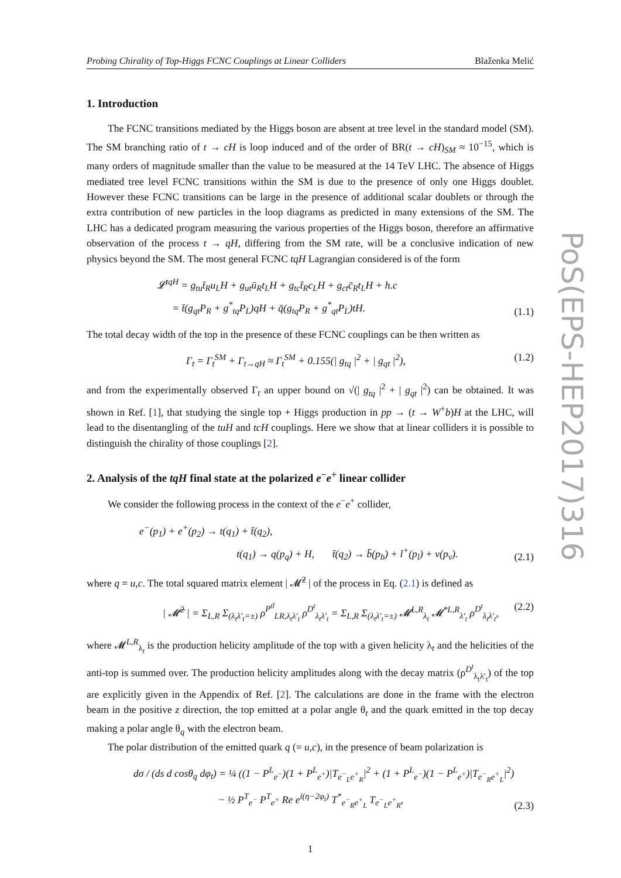PoS(EPS-HEP2017)316
Probing Chirality of Top-Higgs FCNC Couplings at Linear Colliders Blaženka Melić
1. Introduction
The FCNC transitions mediated by the Higgs boson are absent at tree level in the standard model (SM). The SM branching ratio of t → cH is loop induced and of the order of BR(t → cH)<sub>SM</sub> ≈ 10<sup>−15</sup>, which is many orders of magnitude smaller than the value to be measured at the 14 TeV LHC. The absence of Higgs mediated tree level FCNC transitions within the SM is due to the presence of only one Higgs doublet. However these FCNC transitions can be large in the presence of additional scalar doublets or through the extra contribution of new particles in the loop diagrams as predicted in many extensions of the SM. The LHC has a dedicated program measuring the various properties of the Higgs boson, therefore an affirmative observation of the process t → qH, differing from the SM rate, will be a conclusive indication of new physics beyond the SM. The most general FCNC tqH Lagrangian considered is of the form
𝓛<sup>tqH</sup> = g<sub>tu</sub>t̄<sub>R</sub>u<sub>L</sub>H + g<sub>ut</sub>ū<sub>R</sub>t<sub>L</sub>H + g<sub>tc</sub>t̄<sub>R</sub>c<sub>L</sub>H + g<sub>ct</sub>c̄<sub>R</sub>t<sub>L</sub>H + h.c
= t̄(g<sub>qt</sub>P<sub>R</sub> + g<sup>*</sup><sub>tq</sub>P<sub>L</sub>)qH + q̄(g<sub>tq</sub>P<sub>R</sub> + g<sup>*</sup><sub>qt</sub>P<sub>L</sub>)tH.
(1.1)
The total decay width of the top in the presence of these FCNC couplings can be then written as
Γ<sub>t</sub> = Γ<sub>t</sub><sup>SM</sup> + Γ<sub>t→qH</sub> ≈ Γ<sub>t</sub><sup>SM</sup> + 0.155(| g<sub>tq</sub> |<sup>2</sup> + | g<sub>qt</sub> |<sup>2</sup>),
(1.2)
and from the experimentally observed Γ<sub>t</sub> an upper bound on √(| g<sub>tq</sub> |<sup>2</sup> + | g<sub>qt</sub> |<sup>2</sup>) can be obtained. It was shown in Ref. [1], that studying the single top + Higgs production in pp → (t → W<sup>+</sup>b)H at the LHC, will lead to the disentangling of the tuH and tcH couplings. Here we show that at linear colliders it is possible to distinguish the chirality of those couplings [2].
2. Analysis of the tqH final state at the polarized e<sup>−</sup>e<sup>+</sup> linear collider
We consider the following process in the context of the e<sup>−</sup>e<sup>+</sup> collider,
e<sup>−</sup>(p<sub>1</sub>) + e<sup>+</sup>(p<sub>2</sub>) → t(q<sub>1</sub>) + t̄(q<sub>2</sub>),
t(q<sub>1</sub>) → q(p<sub>q</sub>) + H, t̄(q<sub>2</sub>) → b̄(p<sub>b</sub>) + l<sup>+</sup>(p<sub>l</sub>) + ν(p<sub>ν</sub>).
(2.1)
where q = u,c. The total squared matrix element | 𝓜̄<sup>2</sup> | of the process in Eq. (2.1) is defined as
| 𝓜̄<sup>2</sup> | = Σ<sub>L,R</sub> Σ<sub>(λ<sub>t</sub>λ′<sub>t</sub>=±)</sub> ρ<sup>P<sup>tt̄</sup></sup><sub>LR,λ<sub>t</sub>λ′<sub>t</sub></sub> ρ<sup>D<sup>t</sup></sup><sub>λ<sub>t</sub>λ′<sub>t</sub></sub> = Σ<sub>L,R</sub> Σ<sub>(λ<sub>t</sub>λ′<sub>t</sub>=±)</sub> 𝓜<sup>L,R</sup><sub>λ<sub>t</sub></sub> 𝓜<sup>*L,R</sup><sub>λ′<sub>t</sub></sub> ρ<sup>D<sup>t</sup></sup><sub>λ<sub>t</sub>λ′<sub>t</sub></sub>,
(2.2)
where 𝓜<sup>L,R</sup><sub>λ<sub>t</sub></sub> is the production helicity amplitude of the top with a given helicity λ<sub>t</sub> and the helicities of the anti-top is summed over. The production helicity amplitudes along with the decay matrix (ρ<sup>D<sup>t</sup></sup><sub>λ<sub>t</sub>λ′<sub>t</sub></sub>) of the top are explicitly given in the Appendix of Ref. [2]. The calculations are done in the frame with the electron beam in the positive z direction, the top emitted at a polar angle θ<sub>t</sub> and the quark emitted in the top decay making a polar angle θ<sub>q</sub> with the electron beam.
The polar distribution of the emitted quark q (= u,c), in the presence of beam polarization is
dσ / (ds d cosθ<sub>q</sub> dφ<sub>t</sub>) = ¼ ((1 − P<sup>L</sup><sub>e<sup>−</sup></sub>)(1 + P<sup>L</sup><sub>e<sup>+</sup></sub>)|T<sub>e<sup>−</sup><sub>L</sub>e<sup>+</sup><sub>R</sub></sub>|<sup>2</sup> + (1 + P<sup>L</sup><sub>e<sup>−</sup></sub>)(1 − P<sup>L</sup><sub>e<sup>+</sup></sub>)|T<sub>e<sup>−</sup><sub>R</sub>e<sup>+</sup><sub>L</sub></sub>|<sup>2</sup>)
− ½ P<sup>T</sup><sub>e<sup>−</sup></sub> P<sup>T</sup><sub>e<sup>+</sup></sub> Re e<sup>i(η−2φ<sub>t</sub>)</sup> T<sup>*</sup><sub>e<sup>−</sup><sub>R</sub>e<sup>+</sup><sub>L</sub></sub> T<sub>e<sup>−</sup><sub>L</sub>e<sup>+</sup><sub>R</sub></sub>,
(2.3)
1